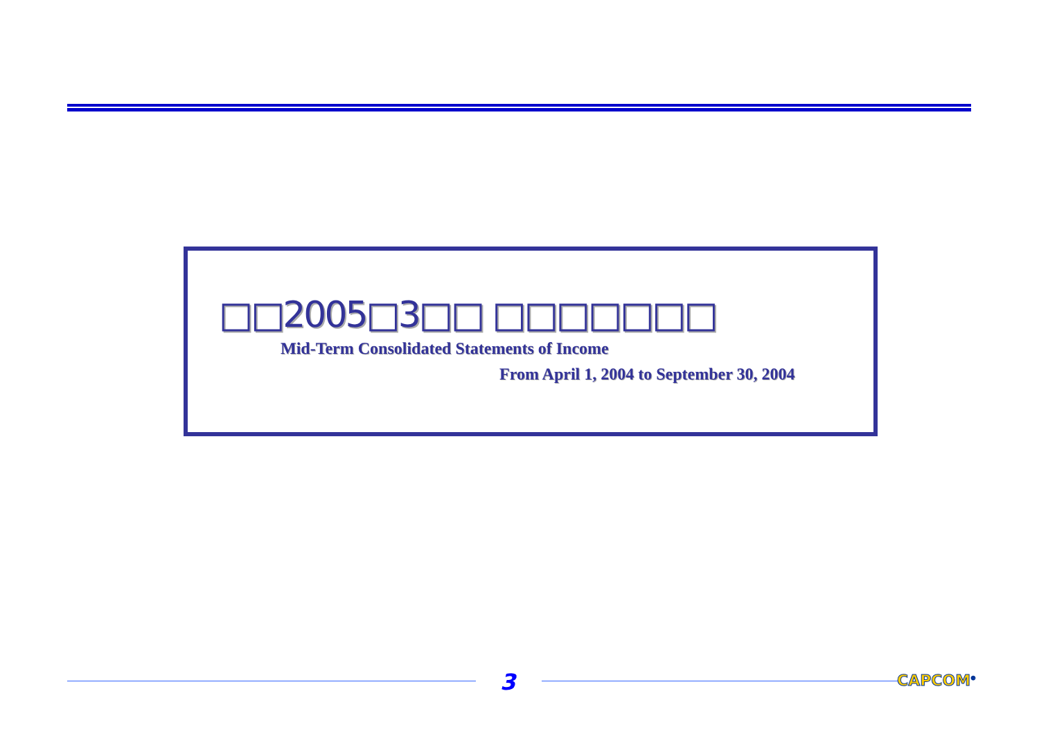□□2005□3□□ □□□□□□□
Mid-Term Consolidated Statements of Income
From April 1, 2004 to September 30, 2004
3 CAPCOM<sup>®</sup>